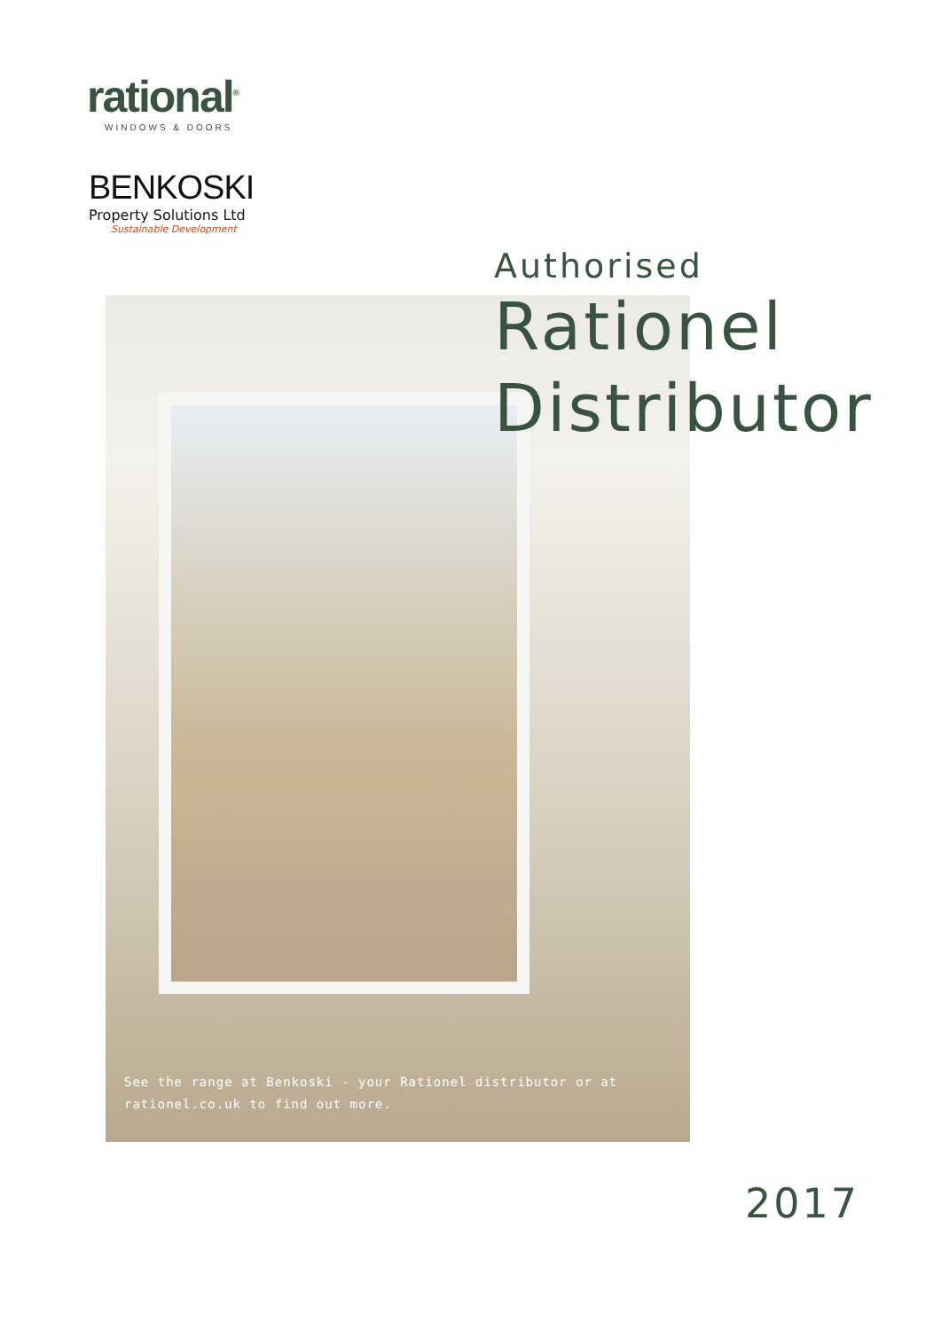rational<sup>®</sup>
WINDOWS & DOORS
BENKOSKI
Property Solutions Ltd
Sustainable Development
Authorised
Rationel
Distributor
See the range at Benkoski - your Rationel distributor or at
rationel.co.uk to find out more.
2017